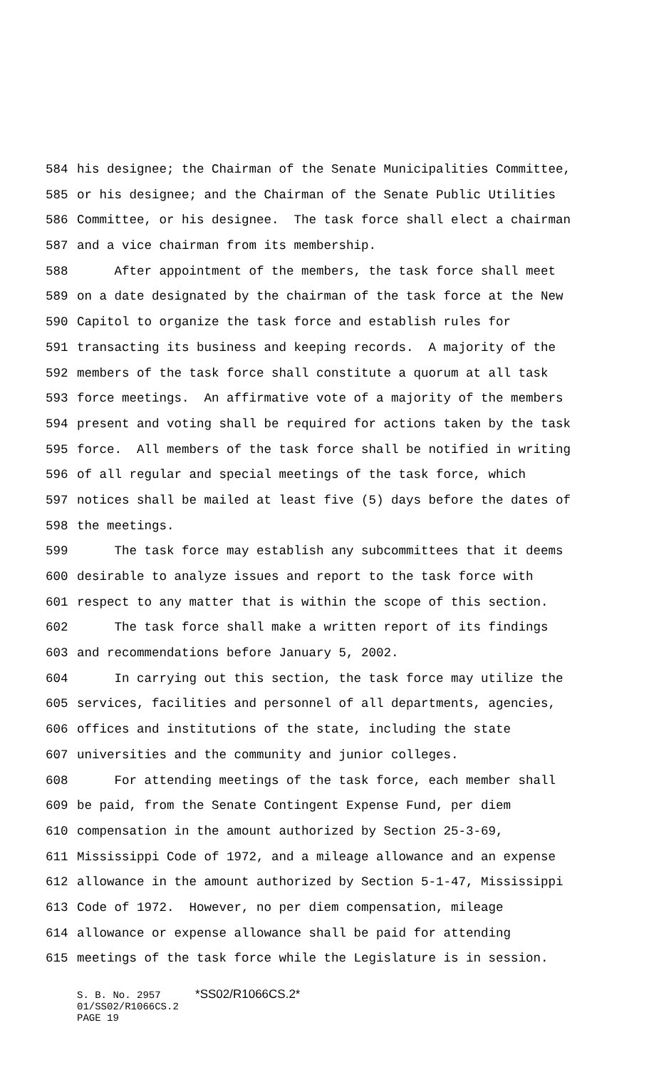584 his designee; the Chairman of the Senate Municipalities Committee,
585 or his designee; and the Chairman of the Senate Public Utilities
586 Committee, or his designee. The task force shall elect a chairman
587 and a vice chairman from its membership.
588 After appointment of the members, the task force shall meet
589 on a date designated by the chairman of the task force at the New
590 Capitol to organize the task force and establish rules for
591 transacting its business and keeping records. A majority of the
592 members of the task force shall constitute a quorum at all task
593 force meetings. An affirmative vote of a majority of the members
594 present and voting shall be required for actions taken by the task
595 force. All members of the task force shall be notified in writing
596 of all regular and special meetings of the task force, which
597 notices shall be mailed at least five (5) days before the dates of
598 the meetings.
599 The task force may establish any subcommittees that it deems
600 desirable to analyze issues and report to the task force with
601 respect to any matter that is within the scope of this section.
602 The task force shall make a written report of its findings
603 and recommendations before January 5, 2002.
604 In carrying out this section, the task force may utilize the
605 services, facilities and personnel of all departments, agencies,
606 offices and institutions of the state, including the state
607 universities and the community and junior colleges.
608 For attending meetings of the task force, each member shall
609 be paid, from the Senate Contingent Expense Fund, per diem
610 compensation in the amount authorized by Section 25-3-69,
611 Mississippi Code of 1972, and a mileage allowance and an expense
612 allowance in the amount authorized by Section 5-1-47, Mississippi
613 Code of 1972. However, no per diem compensation, mileage
614 allowance or expense allowance shall be paid for attending
615 meetings of the task force while the Legislature is in session.
S. B. No. 2957 *SS02/R1066CS.2*
01/SS02/R1066CS.2
PAGE 19